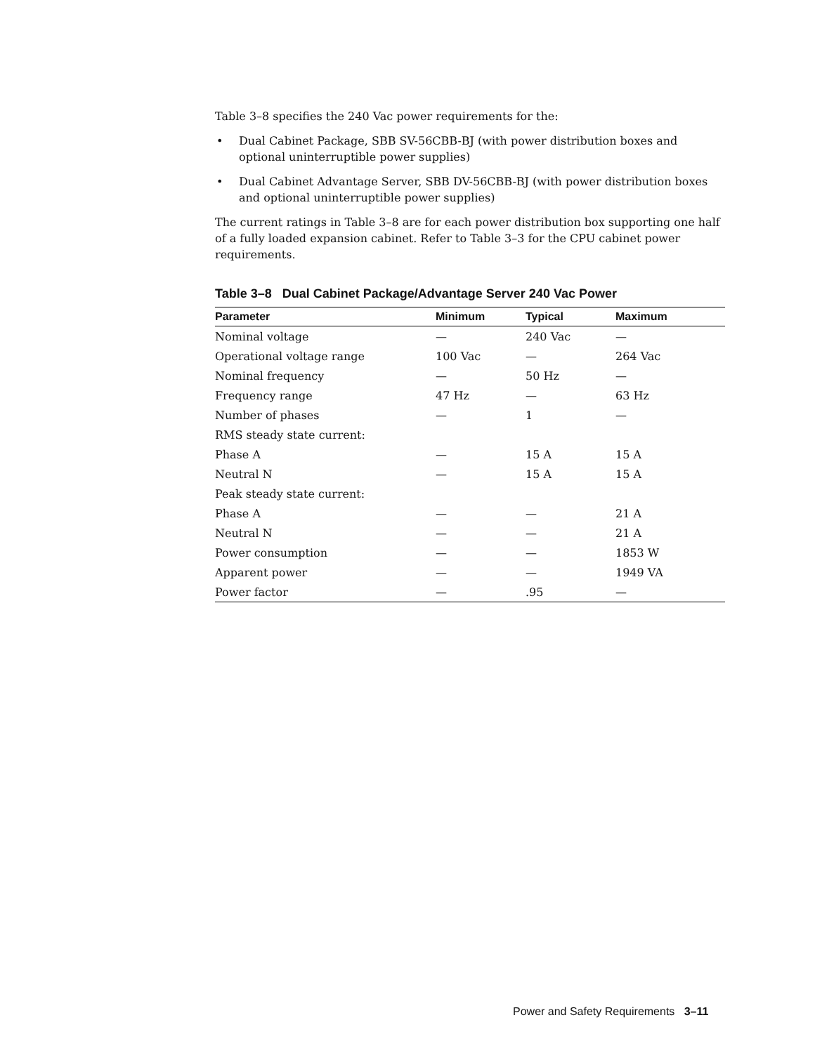Table 3–8 specifies the 240 Vac power requirements for the:
• Dual Cabinet Package, SBB SV-56CBB-BJ (with power distribution boxes and optional uninterruptible power supplies)
• Dual Cabinet Advantage Server, SBB DV-56CBB-BJ (with power distribution boxes and optional uninterruptible power supplies)
The current ratings in Table 3–8 are for each power distribution box supporting one half of a fully loaded expansion cabinet. Refer to Table 3–3 for the CPU cabinet power requirements.
Table 3–8 Dual Cabinet Package/Advantage Server 240 Vac Power
| Parameter | Minimum | Typical | Maximum |
| --- | --- | --- | --- |
| Nominal voltage | — | 240 Vac | — |
| Operational voltage range | 100 Vac | — | 264 Vac |
| Nominal frequency | — | 50 Hz | — |
| Frequency range | 47 Hz | — | 63 Hz |
| Number of phases | — | 1 | — |
| RMS steady state current: | | | |
| Phase A | — | 15 A | 15 A |
| Neutral N | — | 15 A | 15 A |
| Peak steady state current: | | | |
| Phase A | — | — | 21 A |
| Neutral N | — | — | 21 A |
| Power consumption | — | — | 1853 W |
| Apparent power | — | — | 1949 VA |
| Power factor | — | .95 | — |
Power and Safety Requirements 3–11